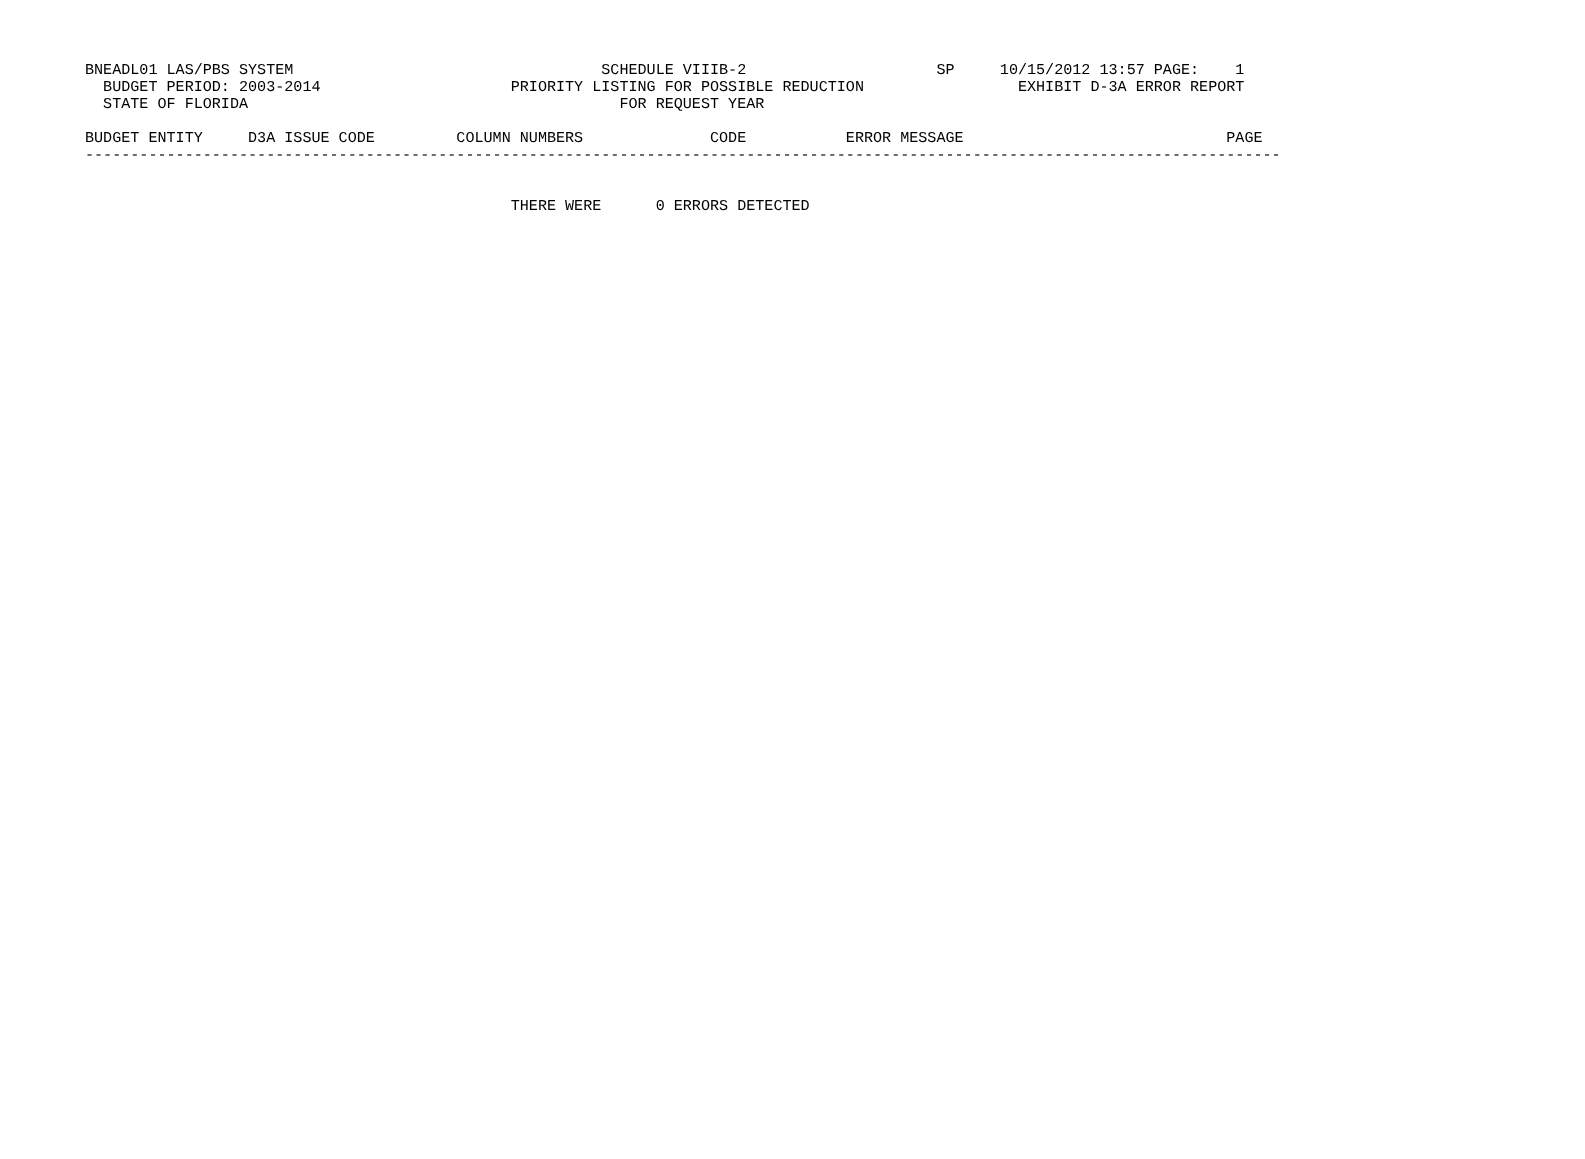BNEADL01 LAS/PBS SYSTEM                                  SCHEDULE VIIIB-2                     SP     10/15/2012 13:57 PAGE:    1
  BUDGET PERIOD: 2003-2014                     PRIORITY LISTING FOR POSSIBLE REDUCTION                 EXHIBIT D-3A ERROR REPORT
  STATE OF FLORIDA                                         FOR REQUEST YEAR

BUDGET ENTITY     D3A ISSUE CODE         COLUMN NUMBERS              CODE           ERROR MESSAGE                             PAGE
------------------------------------------------------------------------------------------------------------------------------------


                                               THERE WERE      0 ERRORS DETECTED